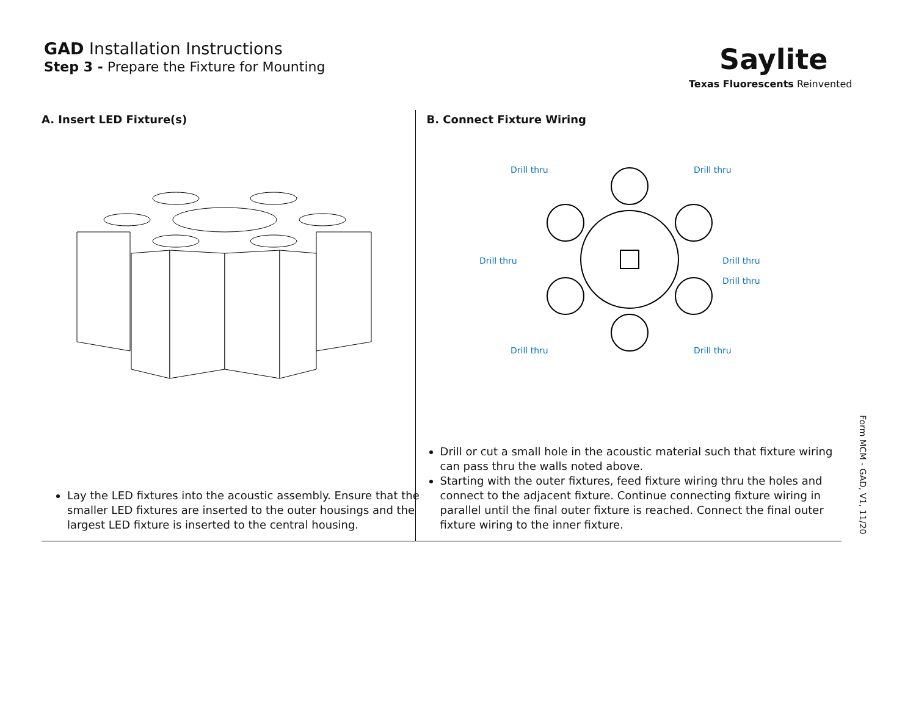GAD Installation Instructions
Step 3 - Prepare the Fixture for Mounting
Saylite
Texas Fluorescents Reinvented
A. Insert LED Fixture(s)
Lay the LED fixtures into the acoustic assembly. Ensure that the smaller LED fixtures are inserted to the outer housings and the largest LED fixture is inserted to the central housing.
B. Connect Fixture Wiring
Drill thru
Drill thru
Drill thru
Drill thru
Drill thru
Drill thru
Drill thru
Drill or cut a small hole in the acoustic material such that fixture wiring can pass thru the walls noted above.
Starting with the outer fixtures, feed fixture wiring thru the holes and connect to the adjacent fixture. Continue connecting fixture wiring in parallel until the final outer fixture is reached. Connect the final outer fixture wiring to the inner fixture.
Form MCM - GAD, V1, 11/20